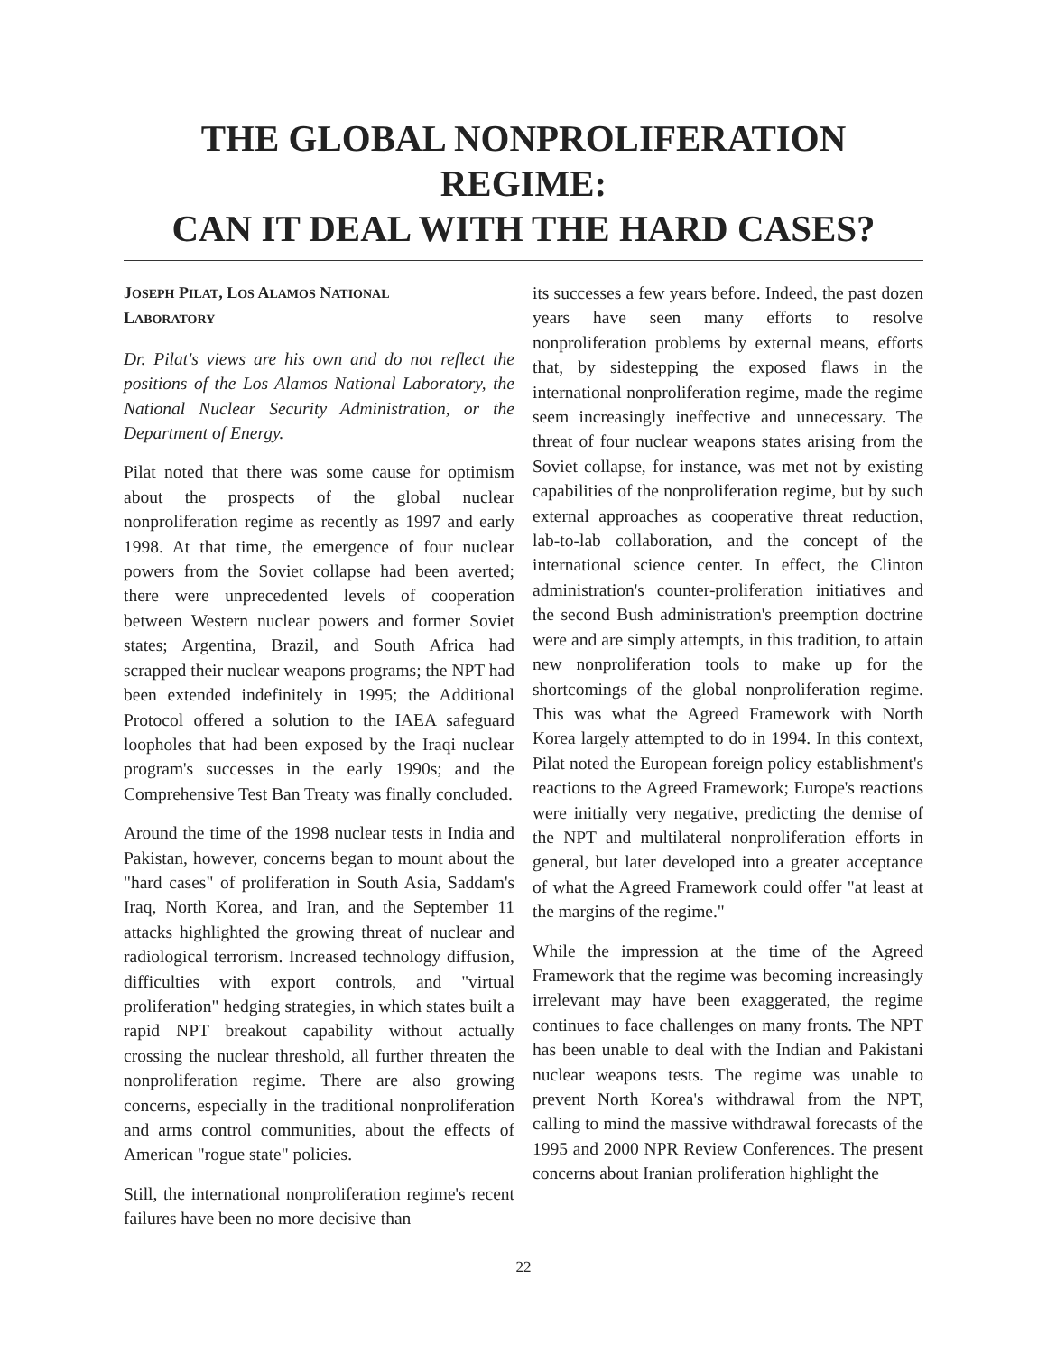THE GLOBAL NONPROLIFERATION REGIME:
CAN IT DEAL WITH THE HARD CASES?
JOSEPH PILAT, LOS ALAMOS NATIONAL
LABORATORY
Dr. Pilat's views are his own and do not reflect the positions of the Los Alamos National Laboratory, the National Nuclear Security Administration, or the Department of Energy.
Pilat noted that there was some cause for optimism about the prospects of the global nuclear nonproliferation regime as recently as 1997 and early 1998. At that time, the emergence of four nuclear powers from the Soviet collapse had been averted; there were unprecedented levels of cooperation between Western nuclear powers and former Soviet states; Argentina, Brazil, and South Africa had scrapped their nuclear weapons programs; the NPT had been extended indefinitely in 1995; the Additional Protocol offered a solution to the IAEA safeguard loopholes that had been exposed by the Iraqi nuclear program's successes in the early 1990s; and the Comprehensive Test Ban Treaty was finally concluded.
Around the time of the 1998 nuclear tests in India and Pakistan, however, concerns began to mount about the "hard cases" of proliferation in South Asia, Saddam's Iraq, North Korea, and Iran, and the September 11 attacks highlighted the growing threat of nuclear and radiological terrorism. Increased technology diffusion, difficulties with export controls, and "virtual proliferation" hedging strategies, in which states built a rapid NPT breakout capability without actually crossing the nuclear threshold, all further threaten the nonproliferation regime. There are also growing concerns, especially in the traditional nonproliferation and arms control communities, about the effects of American "rogue state" policies.
Still, the international nonproliferation regime's recent failures have been no more decisive than
its successes a few years before. Indeed, the past dozen years have seen many efforts to resolve nonproliferation problems by external means, efforts that, by sidestepping the exposed flaws in the international nonproliferation regime, made the regime seem increasingly ineffective and unnecessary. The threat of four nuclear weapons states arising from the Soviet collapse, for instance, was met not by existing capabilities of the nonproliferation regime, but by such external approaches as cooperative threat reduction, lab-to-lab collaboration, and the concept of the international science center. In effect, the Clinton administration's counter-proliferation initiatives and the second Bush administration's preemption doctrine were and are simply attempts, in this tradition, to attain new nonproliferation tools to make up for the shortcomings of the global nonproliferation regime. This was what the Agreed Framework with North Korea largely attempted to do in 1994. In this context, Pilat noted the European foreign policy establishment's reactions to the Agreed Framework; Europe's reactions were initially very negative, predicting the demise of the NPT and multilateral nonproliferation efforts in general, but later developed into a greater acceptance of what the Agreed Framework could offer "at least at the margins of the regime."
While the impression at the time of the Agreed Framework that the regime was becoming increasingly irrelevant may have been exaggerated, the regime continues to face challenges on many fronts. The NPT has been unable to deal with the Indian and Pakistani nuclear weapons tests. The regime was unable to prevent North Korea's withdrawal from the NPT, calling to mind the massive withdrawal forecasts of the 1995 and 2000 NPR Review Conferences. The present concerns about Iranian proliferation highlight the
22